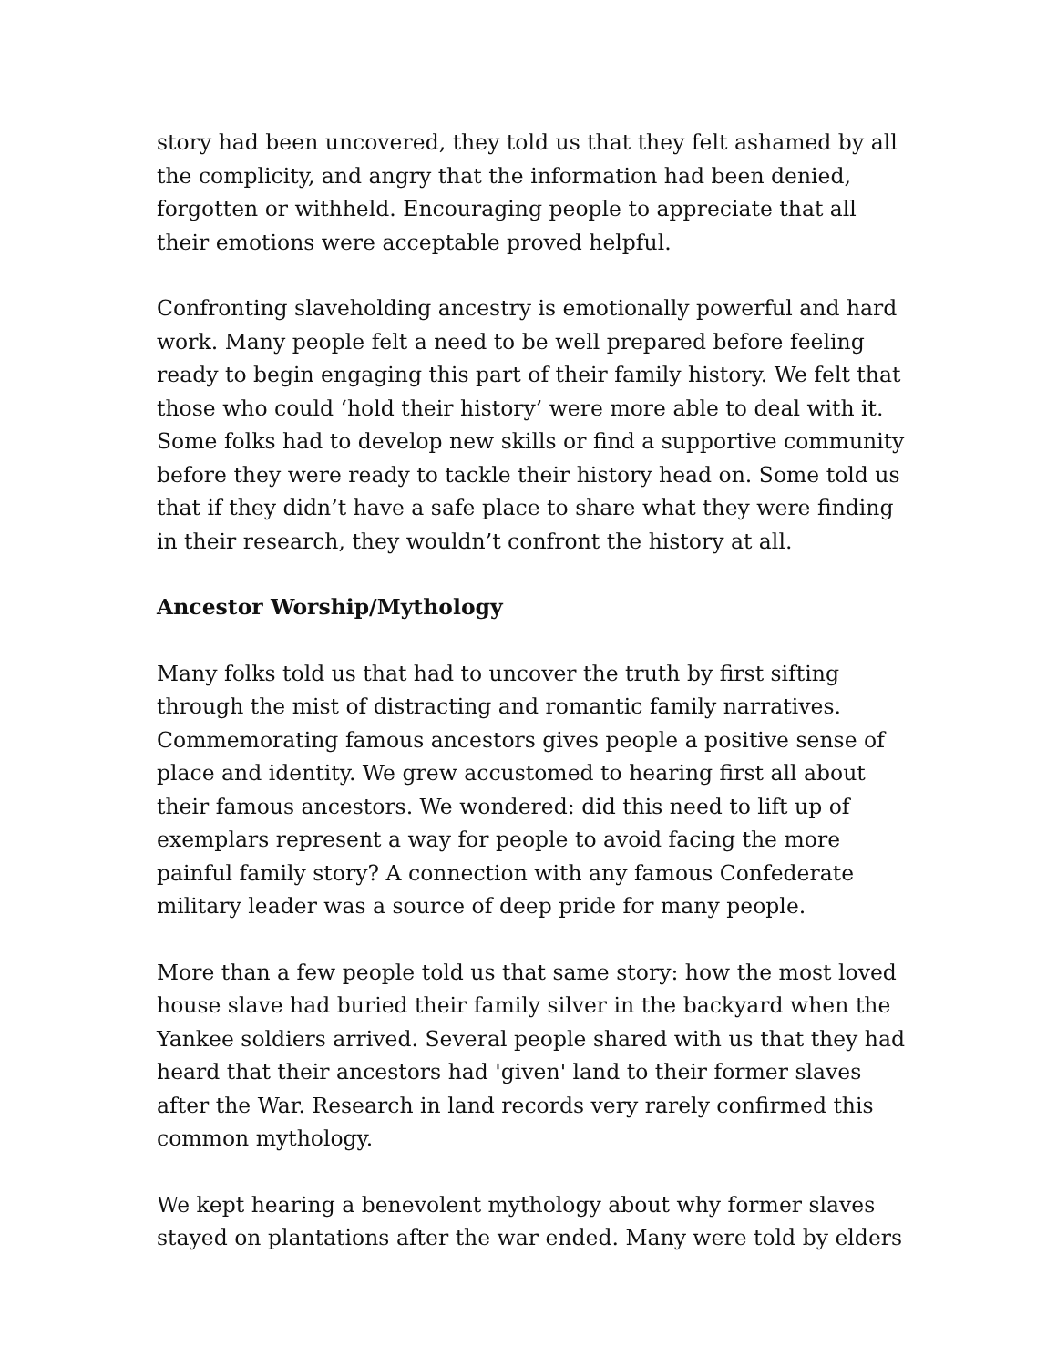story had been uncovered, they told us that they felt ashamed by all the complicity, and angry that the information had been denied, forgotten or withheld. Encouraging people to appreciate that all their emotions were acceptable proved helpful.
Confronting slaveholding ancestry is emotionally powerful and hard work. Many people felt a need to be well prepared before feeling ready to begin engaging this part of their family history. We felt that those who could ‘hold their history’ were more able to deal with it. Some folks had to develop new skills or find a supportive community before they were ready to tackle their history head on. Some told us that if they didn’t have a safe place to share what they were finding in their research, they wouldn’t confront the history at all.
Ancestor Worship/Mythology
Many folks told us that had to uncover the truth by first sifting through the mist of distracting and romantic family narratives. Commemorating famous ancestors gives people a positive sense of place and identity. We grew accustomed to hearing first all about their famous ancestors. We wondered: did this need to lift up of exemplars represent a way for people to avoid facing the more painful family story? A connection with any famous Confederate military leader was a source of deep pride for many people.
More than a few people told us that same story: how the most loved house slave had buried their family silver in the backyard when the Yankee soldiers arrived. Several people shared with us that they had heard that their ancestors had 'given' land to their former slaves after the War. Research in land records very rarely confirmed this common mythology.
We kept hearing a benevolent mythology about why former slaves stayed on plantations after the war ended. Many were told by elders